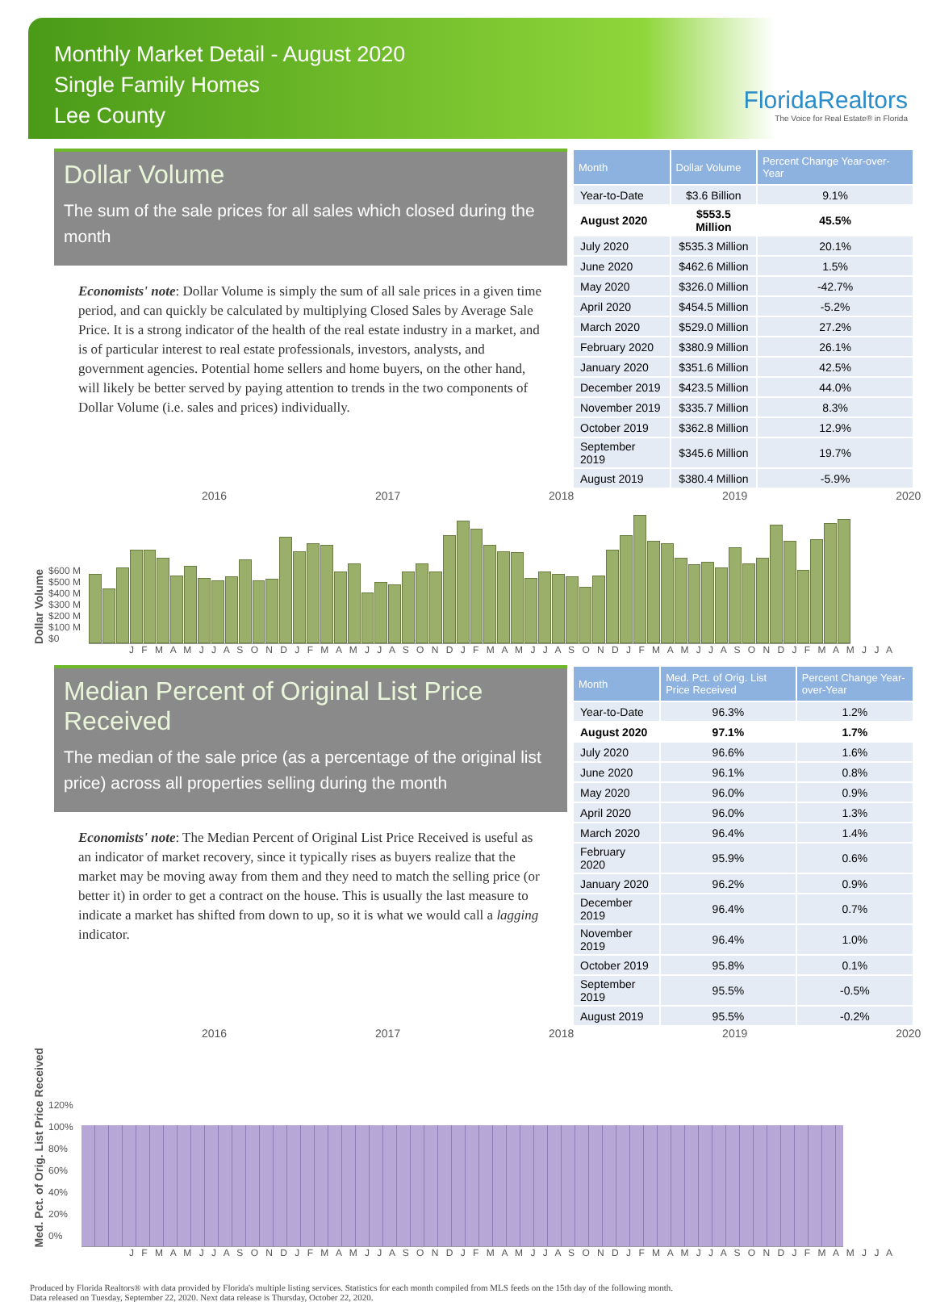Monthly Market Detail - August 2020
Single Family Homes
Lee County
FloridaRealtors
The Voice for Real Estate® in Florida
Dollar Volume
The sum of the sale prices for all sales which closed during the month
Economists' note: Dollar Volume is simply the sum of all sale prices in a given time period, and can quickly be calculated by multiplying Closed Sales by Average Sale Price. It is a strong indicator of the health of the real estate industry in a market, and is of particular interest to real estate professionals, investors, analysts, and government agencies. Potential home sellers and home buyers, on the other hand, will likely be better served by paying attention to trends in the two components of Dollar Volume (i.e. sales and prices) individually.
| Month | Dollar Volume | Percent Change Year-over-Year |
| --- | --- | --- |
| Year-to-Date | $3.6 Billion | 9.1% |
| August 2020 | $553.5 Million | 45.5% |
| July 2020 | $535.3 Million | 20.1% |
| June 2020 | $462.6 Million | 1.5% |
| May 2020 | $326.0 Million | -42.7% |
| April 2020 | $454.5 Million | -5.2% |
| March 2020 | $529.0 Million | 27.2% |
| February 2020 | $380.9 Million | 26.1% |
| January 2020 | $351.6 Million | 42.5% |
| December 2019 | $423.5 Million | 44.0% |
| November 2019 | $335.7 Million | 8.3% |
| October 2019 | $362.8 Million | 12.9% |
| September 2019 | $345.6 Million | 19.7% |
| August 2019 | $380.4 Million | -5.9% |
2016 2017 2018 2019 2020
Dollar Volume
$600 M
$500 M
$400 M
$300 M
$200 M
$100 M
$0
J F M A M J J A S O N D J F M A M J J A S O N D J F M A M J J A S O N D J F M A M J J A S O N D J F M A M J J A
Median Percent of Original List Price Received
The median of the sale price (as a percentage of the original list price) across all properties selling during the month
Economists' note: The Median Percent of Original List Price Received is useful as an indicator of market recovery, since it typically rises as buyers realize that the market may be moving away from them and they need to match the selling price (or better it) in order to get a contract on the house. This is usually the last measure to indicate a market has shifted from down to up, so it is what we would call a lagging indicator.
| Month | Med. Pct. of Orig. List Price Received | Percent Change Year-over-Year |
| --- | --- | --- |
| Year-to-Date | 96.3% | 1.2% |
| August 2020 | 97.1% | 1.7% |
| July 2020 | 96.6% | 1.6% |
| June 2020 | 96.1% | 0.8% |
| May 2020 | 96.0% | 0.9% |
| April 2020 | 96.0% | 1.3% |
| March 2020 | 96.4% | 1.4% |
| February 2020 | 95.9% | 0.6% |
| January 2020 | 96.2% | 0.9% |
| December 2019 | 96.4% | 0.7% |
| November 2019 | 96.4% | 1.0% |
| October 2019 | 95.8% | 0.1% |
| September 2019 | 95.5% | -0.5% |
| August 2019 | 95.5% | -0.2% |
2016 2017 2018 2019 2020
Med. Pct. of Orig. List Price Received
120%
100%
80%
60%
40%
20%
0%
J F M A M J J A S O N D J F M A M J J A S O N D J F M A M J J A S O N D J F M A M J J A S O N D J F M A M J J A
Produced by Florida Realtors® with data provided by Florida's multiple listing services. Statistics for each month compiled from MLS feeds on the 15th day of the following month.
Data released on Tuesday, September 22, 2020. Next data release is Thursday, October 22, 2020.